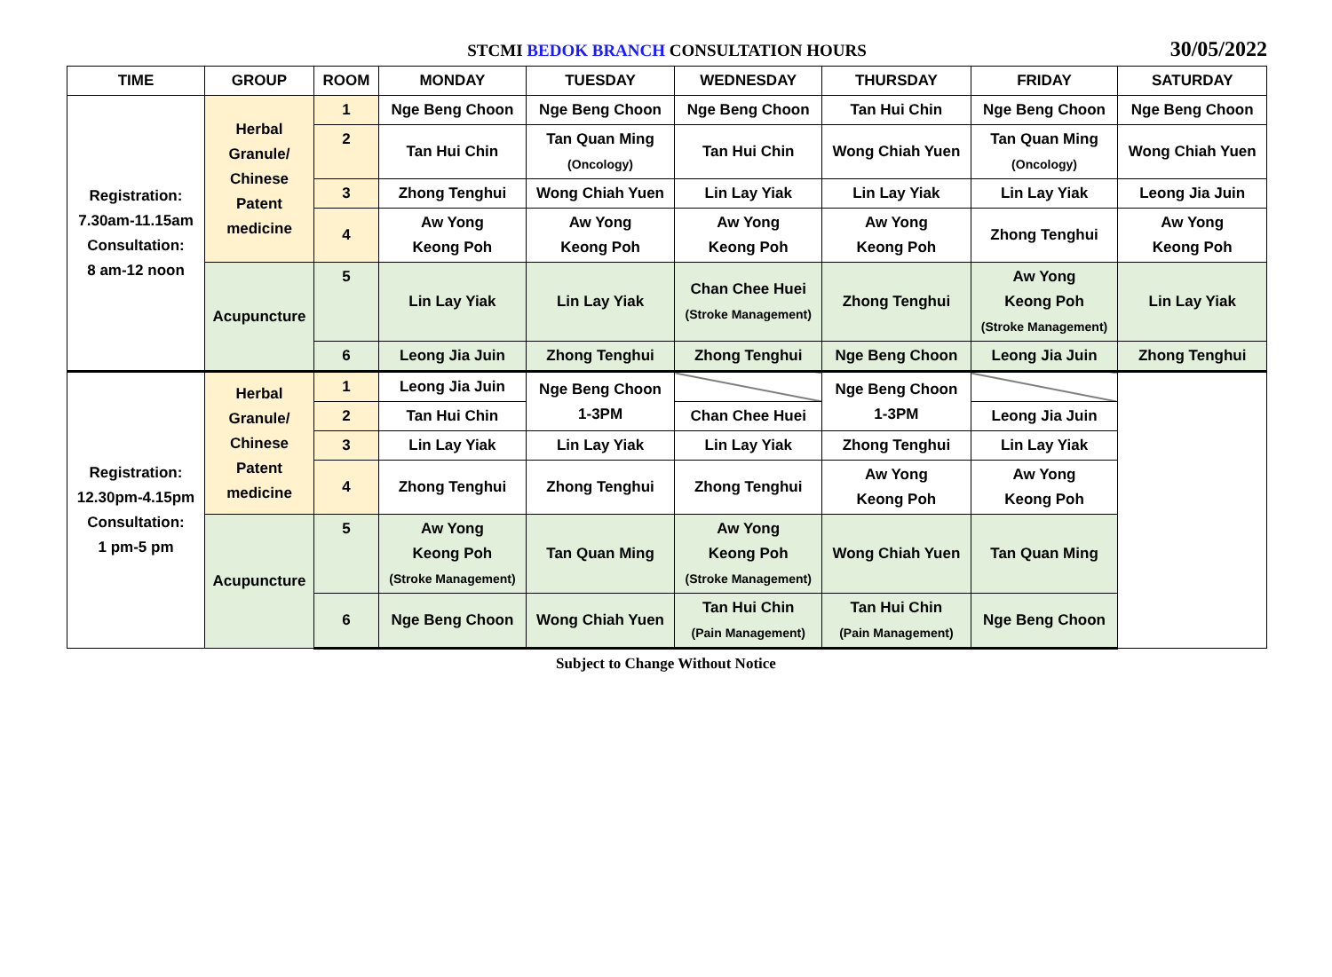STCMI BEDOK BRANCH CONSULTATION HOURS
30/05/2022
| TIME | GROUP | ROOM | MONDAY | TUESDAY | WEDNESDAY | THURSDAY | FRIDAY | SATURDAY |
| --- | --- | --- | --- | --- | --- | --- | --- | --- |
| Registration: 7.30am-11.15am Consultation: 8 am-12 noon | Herbal Granule/ Chinese Patent medicine | 1 | Nge Beng Choon | Nge Beng Choon | Nge Beng Choon | Tan Hui Chin | Nge Beng Choon | Nge Beng Choon |
| | | 2 | Tan Hui Chin | Tan Quan Ming (Oncology) | Tan Hui Chin | Wong Chiah Yuen | Tan Quan Ming (Oncology) | Wong Chiah Yuen |
| | | 3 | Zhong Tenghui | Wong Chiah Yuen | Lin Lay Yiak | Lin Lay Yiak | Lin Lay Yiak | Leong Jia Juin |
| | | 4 | Aw Yong Keong Poh | Aw Yong Keong Poh | Aw Yong Keong Poh | Aw Yong Keong Poh | Zhong Tenghui | Aw Yong Keong Poh |
| | Acupuncture | 5 | Lin Lay Yiak | Lin Lay Yiak | Chan Chee Huei (Stroke Management) | Zhong Tenghui | Aw Yong Keong Poh (Stroke Management) | Lin Lay Yiak |
| | | 6 | Leong Jia Juin | Zhong Tenghui | Zhong Tenghui | Nge Beng Choon | Leong Jia Juin | Zhong Tenghui |
| Registration: 12.30pm-4.15pm Consultation: 1 pm-5 pm | Herbal Granule/ Chinese Patent medicine | 1 | Leong Jia Juin | Nge Beng Choon 1-3PM | | Nge Beng Choon 1-3PM | | |
| | | 2 | Tan Hui Chin | | Chan Chee Huei | | Leong Jia Juin | |
| | | 3 | Lin Lay Yiak | Lin Lay Yiak | Lin Lay Yiak | Zhong Tenghui | Lin Lay Yiak | |
| | | 4 | Zhong Tenghui | Zhong Tenghui | Zhong Tenghui | Aw Yong Keong Poh | Aw Yong Keong Poh | |
| | Acupuncture | 5 | Aw Yong Keong Poh (Stroke Management) | Tan Quan Ming | Aw Yong Keong Poh (Stroke Management) | Wong Chiah Yuen | Tan Quan Ming | |
| | | 6 | Nge Beng Choon | Wong Chiah Yuen | Tan Hui Chin (Pain Management) | Tan Hui Chin (Pain Management) | Nge Beng Choon | |
Subject to Change Without Notice